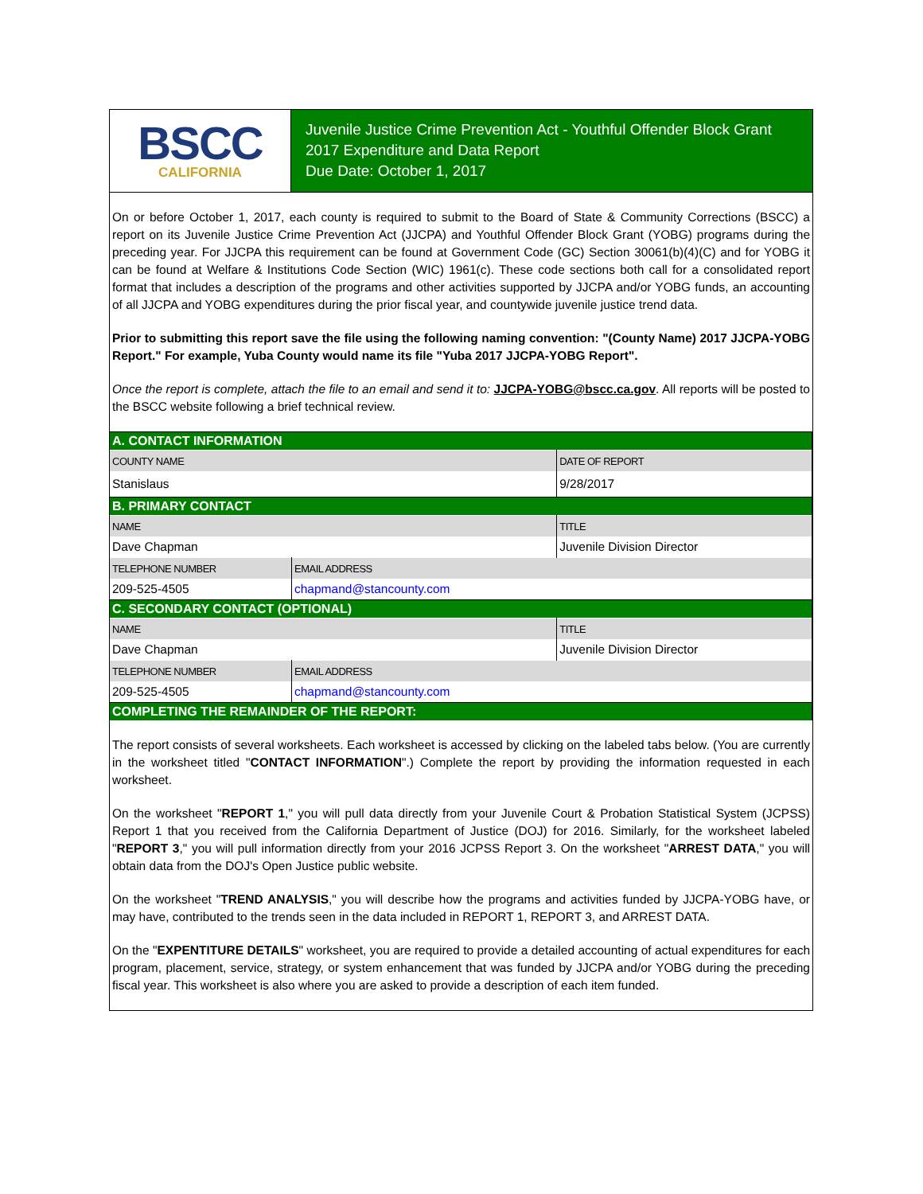BSCC
CALIFORNIA
Juvenile Justice Crime Prevention Act - Youthful Offender Block Grant
2017 Expenditure and Data Report
Due Date: October 1, 2017
On or before October 1, 2017, each county is required to submit to the Board of State & Community Corrections (BSCC) a report on its Juvenile Justice Crime Prevention Act (JJCPA) and Youthful Offender Block Grant (YOBG) programs during the preceding year. For JJCPA this requirement can be found at Government Code (GC) Section 30061(b)(4)(C) and for YOBG it can be found at Welfare & Institutions Code Section (WIC) 1961(c). These code sections both call for a consolidated report format that includes a description of the programs and other activities supported by JJCPA and/or YOBG funds, an accounting of all JJCPA and YOBG expenditures during the prior fiscal year, and countywide juvenile justice trend data.
Prior to submitting this report save the file using the following naming convention: "(County Name) 2017 JJCPA-YOBG Report." For example, Yuba County would name its file "Yuba 2017 JJCPA-YOBG Report".
Once the report is complete, attach the file to an email and send it to: JJCPA-YOBG@bscc.ca.gov. All reports will be posted to the BSCC website following a brief technical review.
| A. CONTACT INFORMATION | | |
| COUNTY NAME | | DATE OF REPORT |
| Stanislaus | | 9/28/2017 |
| B. PRIMARY CONTACT | | |
| NAME | | TITLE |
| Dave Chapman | | Juvenile Division Director |
| TELEPHONE NUMBER | EMAIL ADDRESS | |
| 209-525-4505 | chapmand@stancounty.com | |
| C. SECONDARY CONTACT (OPTIONAL) | | |
| NAME | | TITLE |
| Dave Chapman | | Juvenile Division Director |
| TELEPHONE NUMBER | EMAIL ADDRESS | |
| 209-525-4505 | chapmand@stancounty.com | |
| COMPLETING THE REMAINDER OF THE REPORT: | | |
The report consists of several worksheets. Each worksheet is accessed by clicking on the labeled tabs below. (You are currently in the worksheet titled "CONTACT INFORMATION".) Complete the report by providing the information requested in each worksheet.
On the worksheet "REPORT 1," you will pull data directly from your Juvenile Court & Probation Statistical System (JCPSS) Report 1 that you received from the California Department of Justice (DOJ) for 2016. Similarly, for the worksheet labeled "REPORT 3," you will pull information directly from your 2016 JCPSS Report 3. On the worksheet "ARREST DATA," you will obtain data from the DOJ's Open Justice public website.
On the worksheet "TREND ANALYSIS," you will describe how the programs and activities funded by JJCPA-YOBG have, or may have, contributed to the trends seen in the data included in REPORT 1, REPORT 3, and ARREST DATA.
On the "EXPENTITURE DETAILS" worksheet, you are required to provide a detailed accounting of actual expenditures for each program, placement, service, strategy, or system enhancement that was funded by JJCPA and/or YOBG during the preceding fiscal year. This worksheet is also where you are asked to provide a description of each item funded.